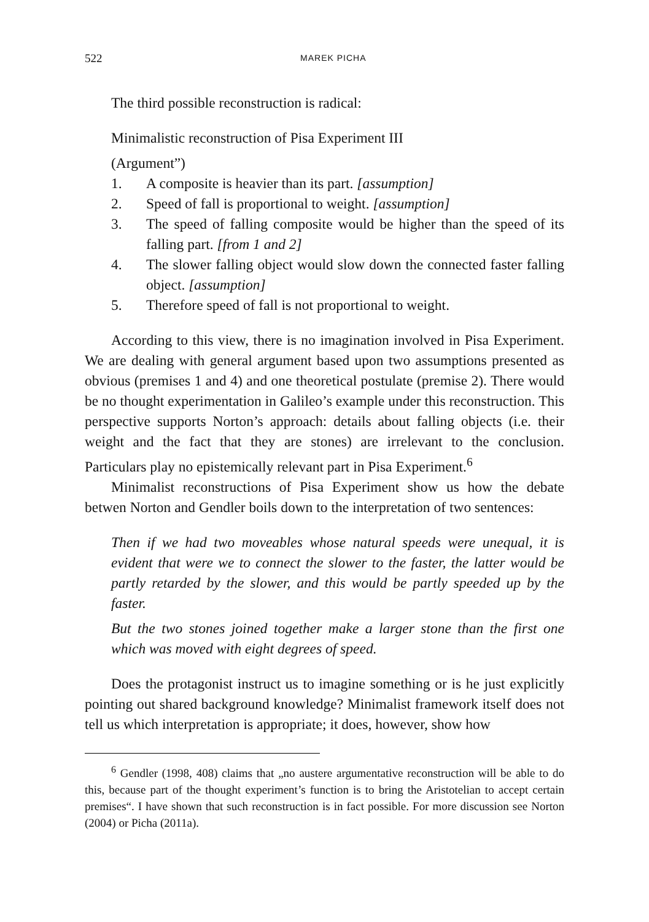522 MAREK PICHA
The third possible reconstruction is radical:
Minimalistic reconstruction of Pisa Experiment III
(Argument”)
1. A composite is heavier than its part. [assumption]
2. Speed of fall is proportional to weight. [assumption]
3. The speed of falling composite would be higher than the speed of its falling part. [from 1 and 2]
4. The slower falling object would slow down the connected faster falling object. [assumption]
5. Therefore speed of fall is not proportional to weight.
According to this view, there is no imagination involved in Pisa Experiment. We are dealing with general argument based upon two assumptions presented as obvious (premises 1 and 4) and one theoretical postulate (premise 2). There would be no thought experimentation in Galileo’s example under this reconstruction. This perspective supports Norton’s approach: details about falling objects (i.e. their weight and the fact that they are stones) are irrelevant to the conclusion. Particulars play no epistemically relevant part in Pisa Experiment.<sup>6</sup>
Minimalist reconstructions of Pisa Experiment show us how the debate betwen Norton and Gendler boils down to the interpretation of two sentences:
Then if we had two moveables whose natural speeds were unequal, it is evident that were we to connect the slower to the faster, the latter would be partly retarded by the slower, and this would be partly speeded up by the faster.
But the two stones joined together make a larger stone than the first one which was moved with eight degrees of speed.
Does the protagonist instruct us to imagine something or is he just explicitly pointing out shared background knowledge? Minimalist framework itself does not tell us which interpretation is appropriate; it does, however, show how
<sup>6</sup> Gendler (1998, 408) claims that „no austere argumentative reconstruction will be able to do this, because part of the thought experiment’s function is to bring the Aristotelian to accept certain premises“. I have shown that such reconstruction is in fact possible. For more discussion see Norton (2004) or Picha (2011a).